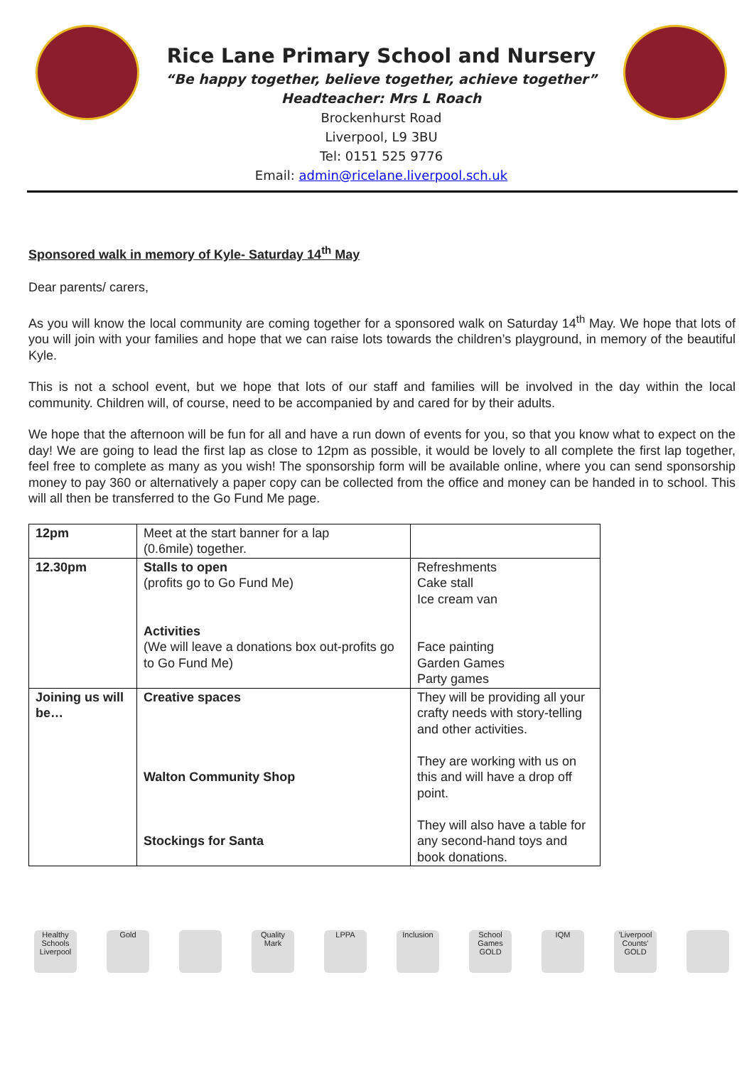Rice Lane Primary School and Nursery
“Be happy together, believe together, achieve together”
Headteacher: Mrs L Roach
Brockenhurst Road
Liverpool, L9 3BU
Tel: 0151 525 9776
Email: admin@ricelane.liverpool.sch.uk
Sponsored walk in memory of Kyle- Saturday 14<sup>th</sup> May
Dear parents/ carers,
As you will know the local community are coming together for a sponsored walk on Saturday 14<sup>th</sup> May. We hope that lots of you will join with your families and hope that we can raise lots towards the children’s playground, in memory of the beautiful Kyle.
This is not a school event, but we hope that lots of our staff and families will be involved in the day within the local community. Children will, of course, need to be accompanied by and cared for by their adults.
We hope that the afternoon will be fun for all and have a run down of events for you, so that you know what to expect on the day! We are going to lead the first lap as close to 12pm as possible, it would be lovely to all complete the first lap together, feel free to complete as many as you wish! The sponsorship form will be available online, where you can send sponsorship money to pay 360 or alternatively a paper copy can be collected from the office and money can be handed in to school. This will all then be transferred to the Go Fund Me page.
| 12pm | Meet at the start banner for a lap (0.6mile) together. | |
| 12.30pm | Stalls to open (profits go to Go Fund Me) Activities (We will leave a donations box out-profits go to Go Fund Me) | Refreshments Cake stall Ice cream van Face painting Garden Games Party games |
| Joining us will be… | Creative spaces Walton Community Shop Stockings for Santa | They will be providing all your crafty needs with story-telling and other activities. They are working with us on this and will have a drop off point. They will also have a table for any second-hand toys and book donations. |
Healthy Schools Liverpool
Gold Quality Mark
LPPA Inclusion School Games GOLD
IQM 'Liverpool Counts' GOLD